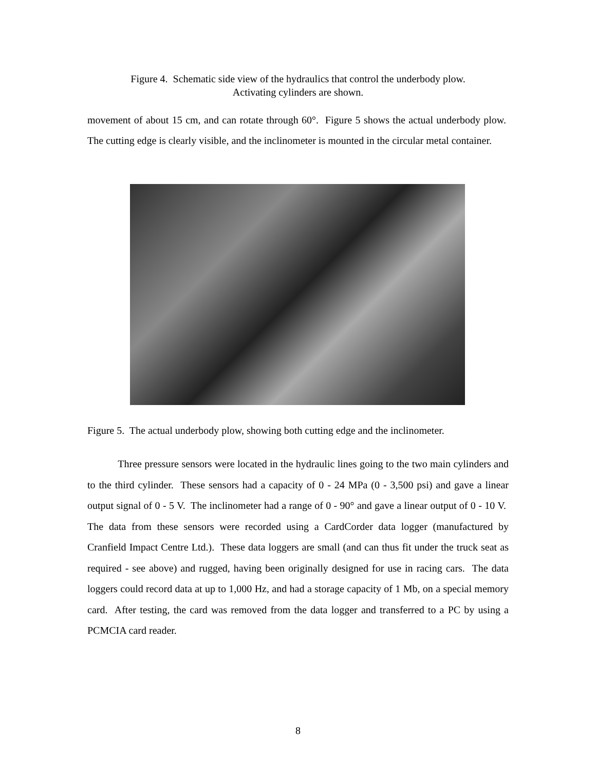Figure 4. Schematic side view of the hydraulics that control the underbody plow.
Activating cylinders are shown.
movement of about 15 cm, and can rotate through 60°. Figure 5 shows the actual underbody plow. The cutting edge is clearly visible, and the inclinometer is mounted in the circular metal container.
Figure 5. The actual underbody plow, showing both cutting edge and the inclinometer.
Three pressure sensors were located in the hydraulic lines going to the two main cylinders and to the third cylinder. These sensors had a capacity of 0 - 24 MPa (0 - 3,500 psi) and gave a linear output signal of 0 - 5 V. The inclinometer had a range of 0 - 90° and gave a linear output of 0 - 10 V. The data from these sensors were recorded using a CardCorder data logger (manufactured by Cranfield Impact Centre Ltd.). These data loggers are small (and can thus fit under the truck seat as required - see above) and rugged, having been originally designed for use in racing cars. The data loggers could record data at up to 1,000 Hz, and had a storage capacity of 1 Mb, on a special memory card. After testing, the card was removed from the data logger and transferred to a PC by using a PCMCIA card reader.
8